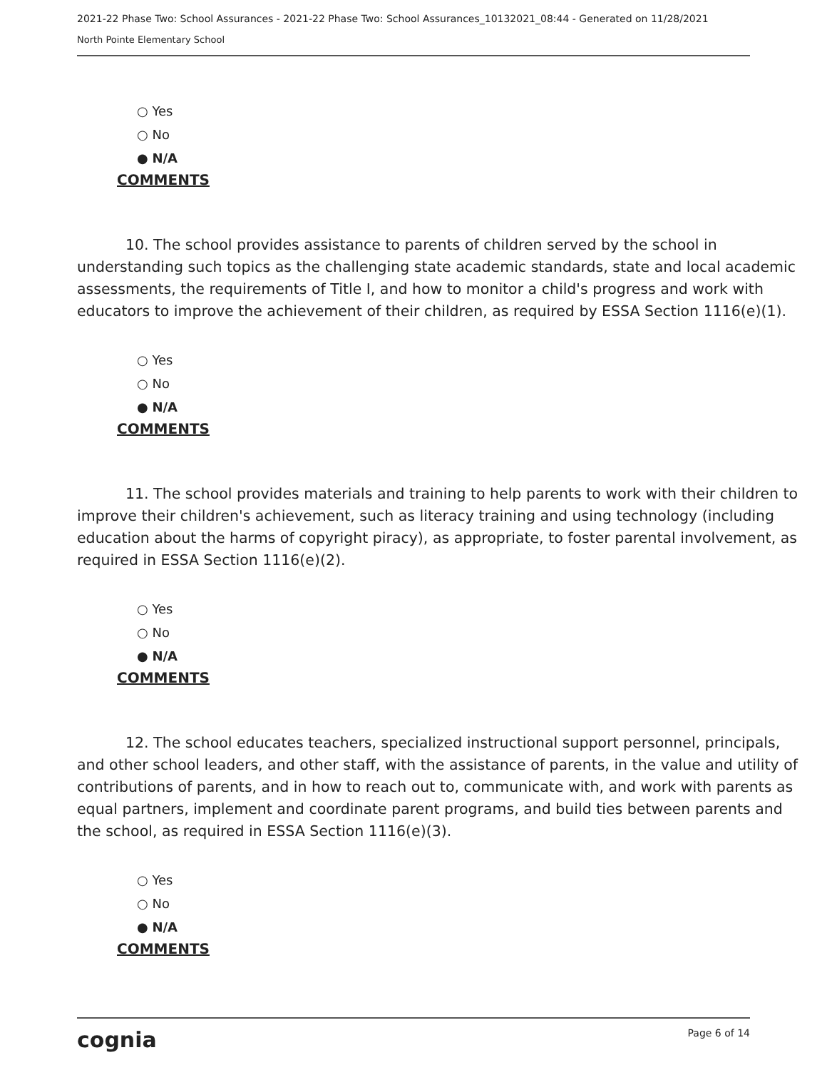2021-22 Phase Two: School Assurances - 2021-22 Phase Two: School Assurances_10132021_08:44 - Generated on 11/28/2021
North Pointe Elementary School
○ Yes
○ No
● N/A
COMMENTS
10. The school provides assistance to parents of children served by the school in understanding such topics as the challenging state academic standards, state and local academic assessments, the requirements of Title I, and how to monitor a child's progress and work with educators to improve the achievement of their children, as required by ESSA Section 1116(e)(1).
○ Yes
○ No
● N/A
COMMENTS
11. The school provides materials and training to help parents to work with their children to improve their children's achievement, such as literacy training and using technology (including education about the harms of copyright piracy), as appropriate, to foster parental involvement, as required in ESSA Section 1116(e)(2).
○ Yes
○ No
● N/A
COMMENTS
12. The school educates teachers, specialized instructional support personnel, principals, and other school leaders, and other staff, with the assistance of parents, in the value and utility of contributions of parents, and in how to reach out to, communicate with, and work with parents as equal partners, implement and coordinate parent programs, and build ties between parents and the school, as required in ESSA Section 1116(e)(3).
○ Yes
○ No
● N/A
COMMENTS
cognia Page 6 of 14